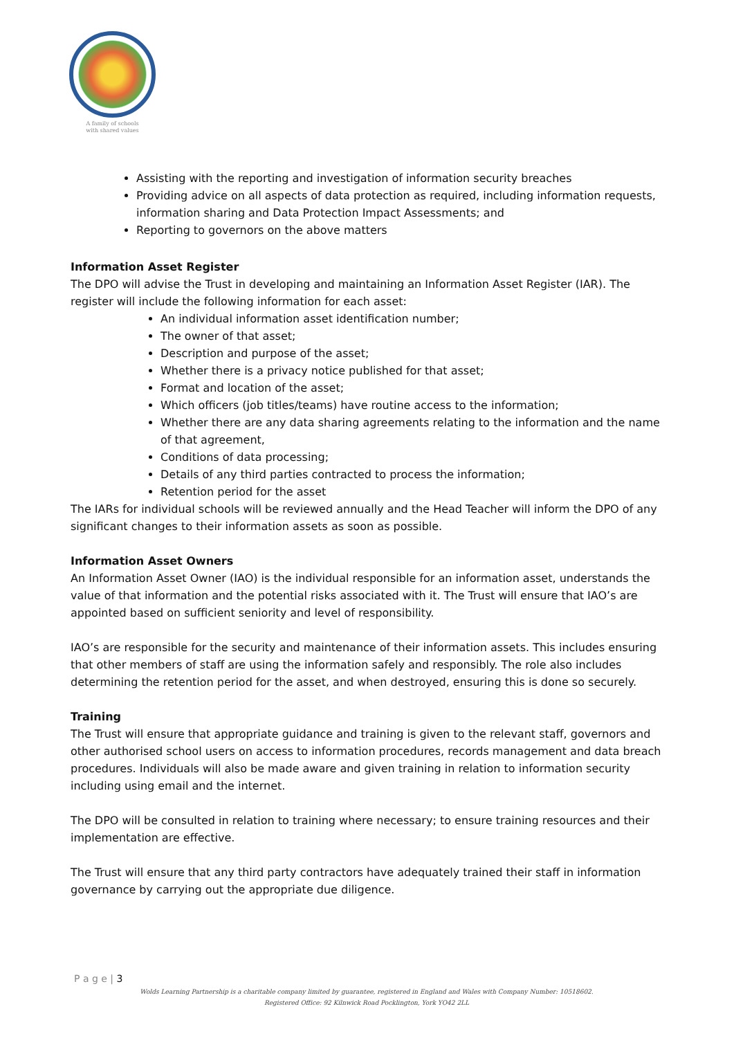A family of schools
with shared values
Assisting with the reporting and investigation of information security breaches
Providing advice on all aspects of data protection as required, including information requests, information sharing and Data Protection Impact Assessments; and
Reporting to governors on the above matters
Information Asset Register
The DPO will advise the Trust in developing and maintaining an Information Asset Register (IAR). The register will include the following information for each asset:
An individual information asset identification number;
The owner of that asset;
Description and purpose of the asset;
Whether there is a privacy notice published for that asset;
Format and location of the asset;
Which officers (job titles/teams) have routine access to the information;
Whether there are any data sharing agreements relating to the information and the name of that agreement,
Conditions of data processing;
Details of any third parties contracted to process the information;
Retention period for the asset
The IARs for individual schools will be reviewed annually and the Head Teacher will inform the DPO of any significant changes to their information assets as soon as possible.
Information Asset Owners
An Information Asset Owner (IAO) is the individual responsible for an information asset, understands the value of that information and the potential risks associated with it. The Trust will ensure that IAO’s are appointed based on sufficient seniority and level of responsibility.
IAO’s are responsible for the security and maintenance of their information assets. This includes ensuring that other members of staff are using the information safely and responsibly. The role also includes determining the retention period for the asset, and when destroyed, ensuring this is done so securely.
Training
The Trust will ensure that appropriate guidance and training is given to the relevant staff, governors and other authorised school users on access to information procedures, records management and data breach procedures. Individuals will also be made aware and given training in relation to information security including using email and the internet.
The DPO will be consulted in relation to training where necessary; to ensure training resources and their implementation are effective.
The Trust will ensure that any third party contractors have adequately trained their staff in information governance by carrying out the appropriate due diligence.
P a g e | 3
Wolds Learning Partnership is a charitable company limited by guarantee, registered in England and Wales with Company Number: 10518602.
Registered Office: 92 Kilnwick Road Pocklington, York YO42 2LL